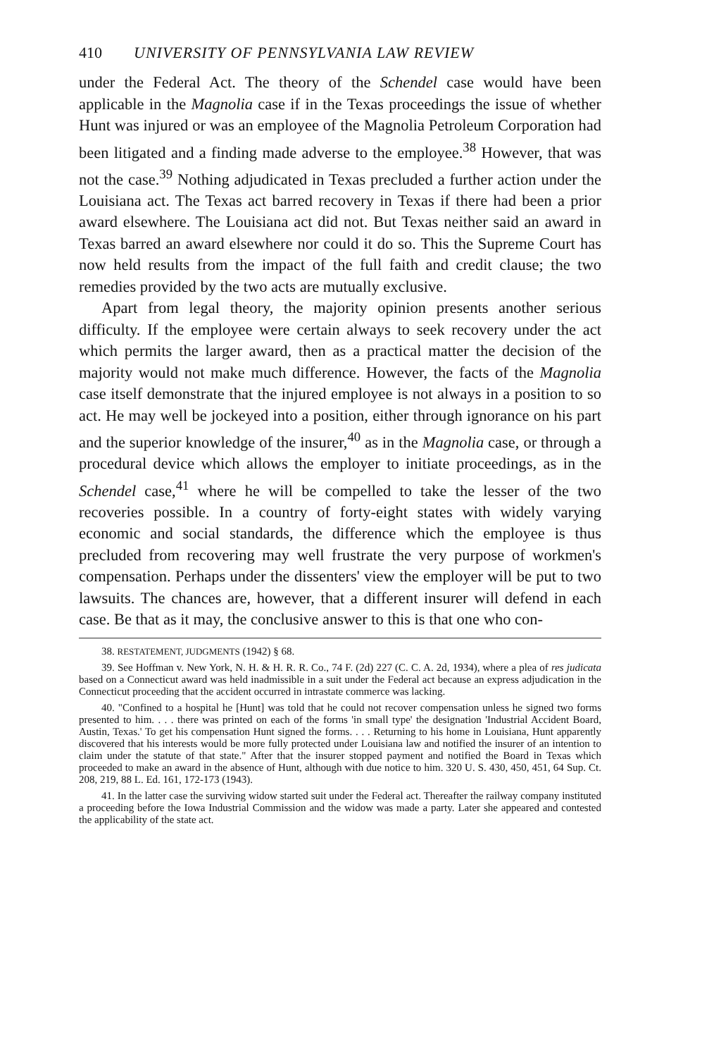410 UNIVERSITY OF PENNSYLVANIA LAW REVIEW
under the Federal Act. The theory of the Schendel case would have been applicable in the Magnolia case if in the Texas proceedings the issue of whether Hunt was injured or was an employee of the Magnolia Petroleum Corporation had been litigated and a finding made adverse to the employee.<sup>38</sup> However, that was not the case.<sup>39</sup> Nothing adjudicated in Texas precluded a further action under the Louisiana act. The Texas act barred recovery in Texas if there had been a prior award elsewhere. The Louisiana act did not. But Texas neither said an award in Texas barred an award elsewhere nor could it do so. This the Supreme Court has now held results from the impact of the full faith and credit clause; the two remedies provided by the two acts are mutually exclusive.
Apart from legal theory, the majority opinion presents another serious difficulty. If the employee were certain always to seek recovery under the act which permits the larger award, then as a practical matter the decision of the majority would not make much difference. However, the facts of the Magnolia case itself demonstrate that the injured employee is not always in a position to so act. He may well be jockeyed into a position, either through ignorance on his part and the superior knowledge of the insurer,<sup>40</sup> as in the Magnolia case, or through a procedural device which allows the employer to initiate proceedings, as in the Schendel case,<sup>41</sup> where he will be compelled to take the lesser of the two recoveries possible. In a country of forty-eight states with widely varying economic and social standards, the difference which the employee is thus precluded from recovering may well frustrate the very purpose of workmen's compensation. Perhaps under the dissenters' view the employer will be put to two lawsuits. The chances are, however, that a different insurer will defend in each case. Be that as it may, the conclusive answer to this is that one who con-
38. RESTATEMENT, JUDGMENTS (1942) § 68.
39. See Hoffman v. New York, N. H. & H. R. R. Co., 74 F. (2d) 227 (C. C. A. 2d, 1934), where a plea of res judicata based on a Connecticut award was held inadmissible in a suit under the Federal act because an express adjudication in the Connecticut proceeding that the accident occurred in intrastate commerce was lacking.
40. "Confined to a hospital he [Hunt] was told that he could not recover compensation unless he signed two forms presented to him. . . . there was printed on each of the forms 'in small type' the designation 'Industrial Accident Board, Austin, Texas.' To get his compensation Hunt signed the forms. . . . Returning to his home in Louisiana, Hunt apparently discovered that his interests would be more fully protected under Louisiana law and notified the insurer of an intention to claim under the statute of that state." After that the insurer stopped payment and notified the Board in Texas which proceeded to make an award in the absence of Hunt, although with due notice to him. 320 U. S. 430, 450, 451, 64 Sup. Ct. 208, 219, 88 L. Ed. 161, 172-173 (1943).
41. In the latter case the surviving widow started suit under the Federal act. Thereafter the railway company instituted a proceeding before the Iowa Industrial Commission and the widow was made a party. Later she appeared and contested the applicability of the state act.